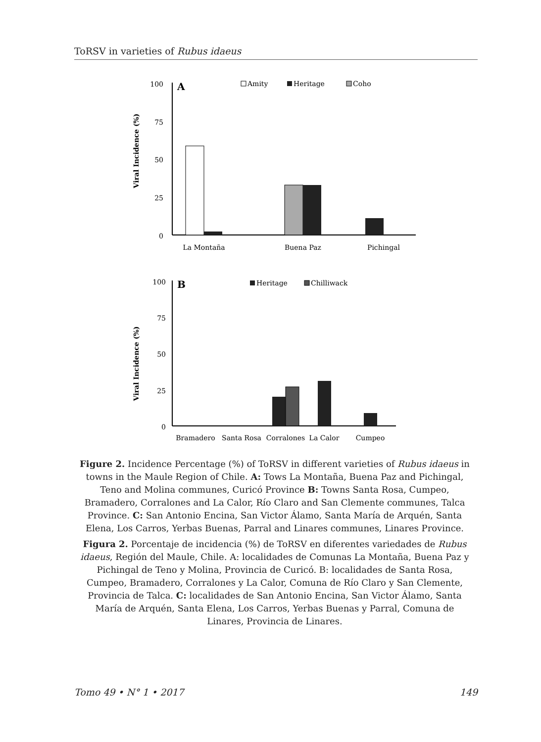ToRSV in varieties of Rubus idaeus
Viral Incidence (%)
100
75
50
25
0
A
Amity
Heritage
Coho
La Montaña
Buena Paz
Pichingal
Viral Incidence (%)
100
75
50
25
0
B
Heritage
Chilliwack
Bramadero
Santa Rosa
Corralones
La Calor
Cumpeo
Figure 2. Incidence Percentage (%) of ToRSV in different varieties of Rubus idaeus in towns in the Maule Region of Chile. A: Tows La Montaña, Buena Paz and Pichingal, Teno and Molina communes, Curicó Province B: Towns Santa Rosa, Cumpeo, Bramadero, Corralones and La Calor, Río Claro and San Clemente communes, Talca Province. C: San Antonio Encina, San Victor Álamo, Santa María de Arquén, Santa Elena, Los Carros, Yerbas Buenas, Parral and Linares communes, Linares Province.
Figura 2. Porcentaje de incidencia (%) de ToRSV en diferentes variedades de Rubus idaeus, Región del Maule, Chile. A: localidades de Comunas La Montaña, Buena Paz y Pichingal de Teno y Molina, Provincia de Curicó. B: localidades de Santa Rosa, Cumpeo, Bramadero, Corralones y La Calor, Comuna de Río Claro y San Clemente, Provincia de Talca. C: localidades de San Antonio Encina, San Victor Álamo, Santa María de Arquén, Santa Elena, Los Carros, Yerbas Buenas y Parral, Comuna de Linares, Provincia de Linares.
Tomo 49 • N° 1 • 2017 149